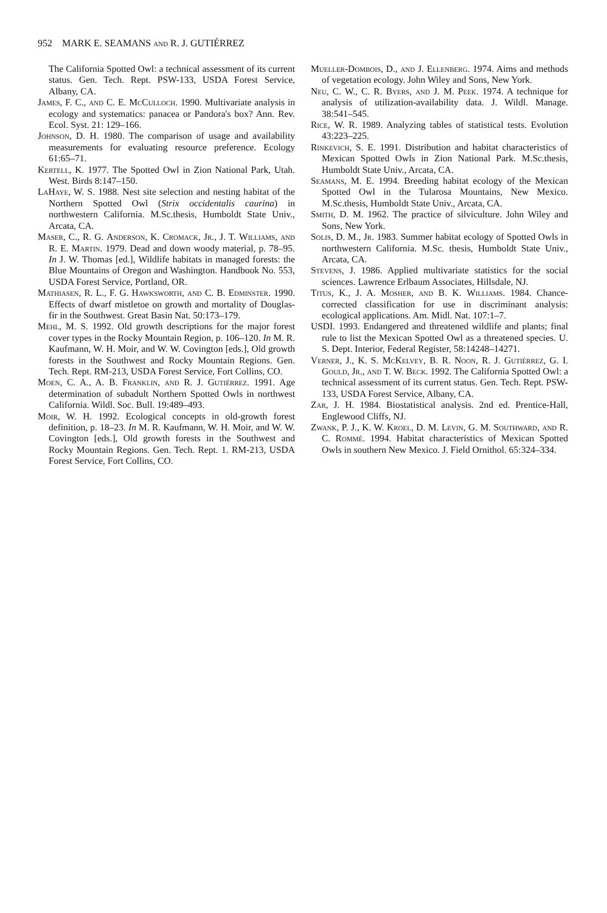952 MARK E. SEAMANS and R. J. GUTIÉRREZ
The California Spotted Owl: a technical assessment of its current status. Gen. Tech. Rept. PSW-133, USDA Forest Service, Albany, CA.
James, F. C., and C. E. McCulloch. 1990. Multivariate analysis in ecology and systematics: panacea or Pandora's box? Ann. Rev. Ecol. Syst. 21: 129–166.
Johnson, D. H. 1980. The comparison of usage and availability measurements for evaluating resource preference. Ecology 61:65–71.
Kertell, K. 1977. The Spotted Owl in Zion National Park, Utah. West. Birds 8:147–150.
LaHaye, W. S. 1988. Nest site selection and nesting habitat of the Northern Spotted Owl (Strix occidentalis caurina) in northwestern California. M.Sc.thesis, Humboldt State Univ., Arcata, CA.
Maser, C., R. G. Anderson, K. Cromack, Jr., J. T. Williams, and R. E. Martin. 1979. Dead and down woody material, p. 78–95. In J. W. Thomas [ed.], Wildlife habitats in managed forests: the Blue Mountains of Oregon and Washington. Handbook No. 553, USDA Forest Service, Portland, OR.
Mathiasen, R. L., F. G. Hawksworth, and C. B. Edminster. 1990. Effects of dwarf mistletoe on growth and mortality of Douglas-fir in the Southwest. Great Basin Nat. 50:173–179.
Mehl, M. S. 1992. Old growth descriptions for the major forest cover types in the Rocky Mountain Region, p. 106–120. In M. R. Kaufmann, W. H. Moir, and W. W. Covington [eds.], Old growth forests in the Southwest and Rocky Mountain Regions. Gen. Tech. Rept. RM-213, USDA Forest Service, Fort Collins, CO.
Moen, C. A., A. B. Franklin, and R. J. Gutiérrez. 1991. Age determination of subadult Northern Spotted Owls in northwest California. Wildl. Soc. Bull. 19:489–493.
Moir, W. H. 1992. Ecological concepts in old-growth forest definition, p. 18–23. In M. R. Kaufmann, W. H. Moir, and W. W. Covington [eds.], Old growth forests in the Southwest and Rocky Mountain Regions. Gen. Tech. Rept. 1. RM-213, USDA Forest Service, Fort Collins, CO.
Mueller-Dombois, D., and J. Ellenberg. 1974. Aims and methods of vegetation ecology. John Wiley and Sons, New York.
Neu, C. W., C. R. Byers, and J. M. Peek. 1974. A technique for analysis of utilization-availability data. J. Wildl. Manage. 38:541–545.
Rice, W. R. 1989. Analyzing tables of statistical tests. Evolution 43:223–225.
Rinkevich, S. E. 1991. Distribution and habitat characteristics of Mexican Spotted Owls in Zion National Park. M.Sc.thesis, Humboldt State Univ., Arcata, CA.
Seamans, M. E. 1994. Breeding habitat ecology of the Mexican Spotted Owl in the Tularosa Mountains, New Mexico. M.Sc.thesis, Humboldt State Univ., Arcata, CA.
Smith, D. M. 1962. The practice of silviculture. John Wiley and Sons, New York.
Solis, D. M., Jr. 1983. Summer habitat ecology of Spotted Owls in northwestern California. M.Sc. thesis, Humboldt State Univ., Arcata, CA.
Stevens, J. 1986. Applied multivariate statistics for the social sciences. Lawrence Erlbaum Associates, Hillsdale, NJ.
Titus, K., J. A. Mosher, and B. K. Williams. 1984. Chance-corrected classification for use in discriminant analysis: ecological applications. Am. Midl. Nat. 107:1–7.
USDI. 1993. Endangered and threatened wildlife and plants; final rule to list the Mexican Spotted Owl as a threatened species. U. S. Dept. Interior, Federal Register, 58:14248–14271.
Verner, J., K. S. McKelvey, B. R. Noon, R. J. Gutiérrez, G. I. Gould, Jr., and T. W. Beck. 1992. The California Spotted Owl: a technical assessment of its current status. Gen. Tech. Rept. PSW-133, USDA Forest Service, Albany, CA.
Zar, J. H. 1984. Biostatistical analysis. 2nd ed. Prentice-Hall, Englewood Cliffs, NJ.
Zwank, P. J., K. W. Kroel, D. M. Levin, G. M. Southward, and R. C. Rommé. 1994. Habitat characteristics of Mexican Spotted Owls in southern New Mexico. J. Field Ornithol. 65:324–334.